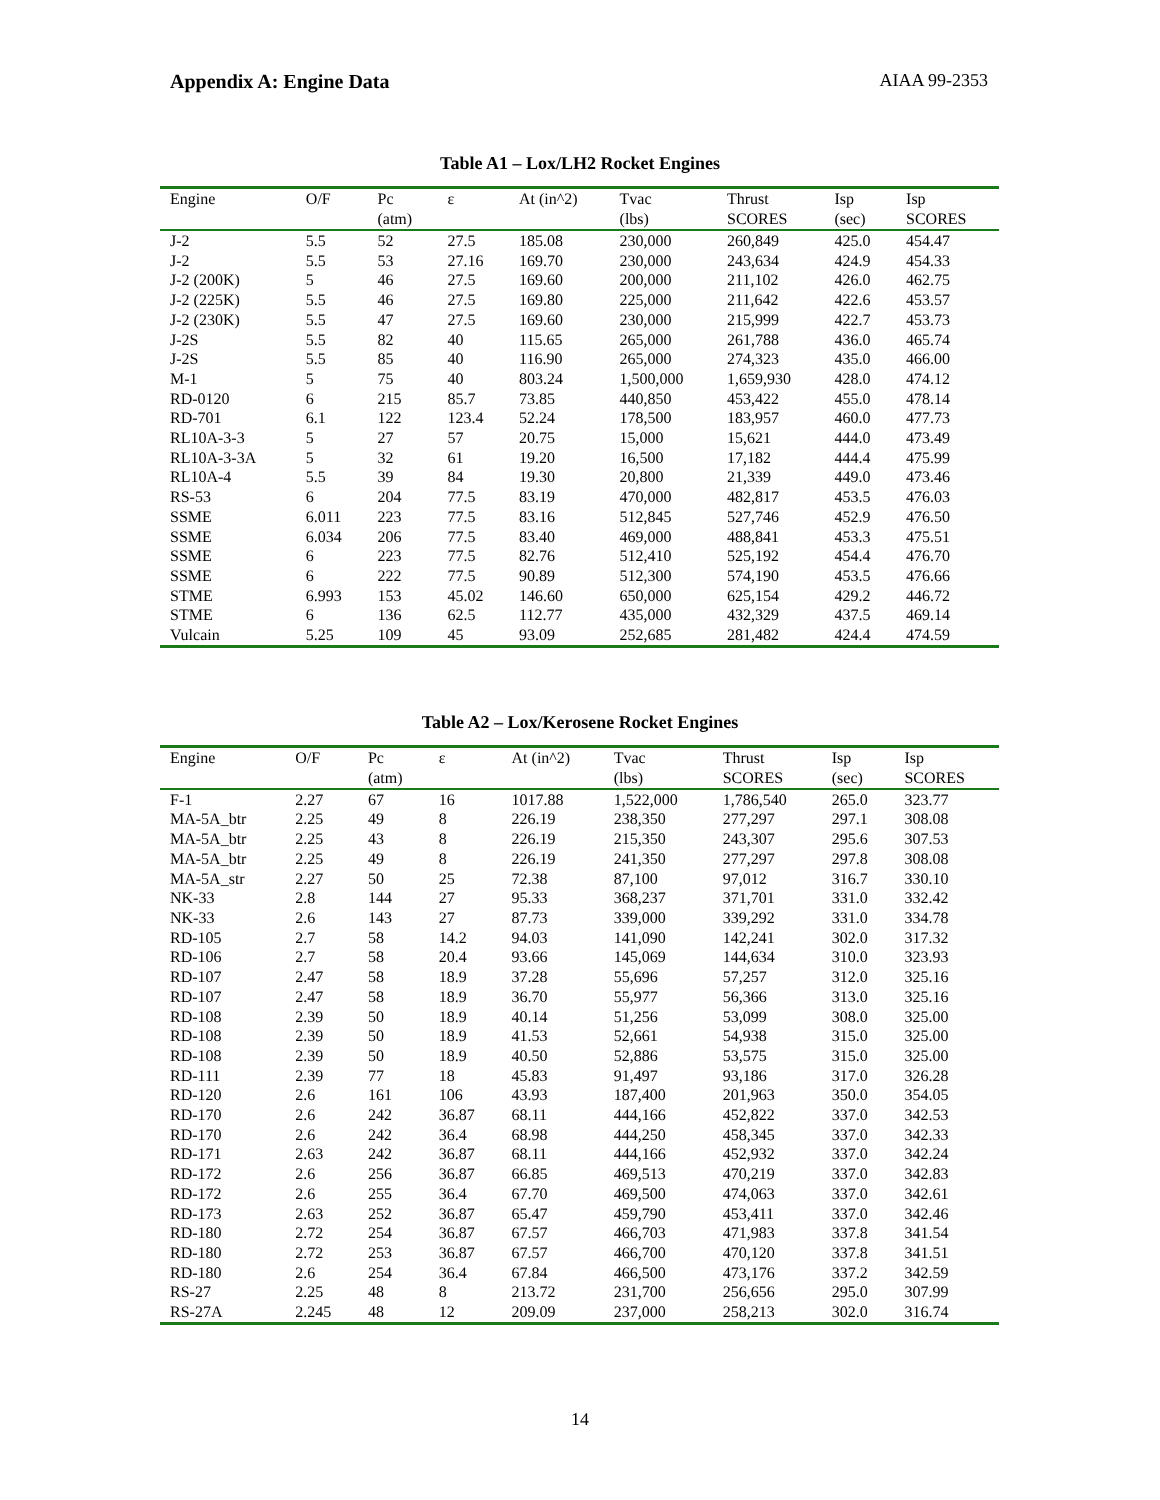Appendix A: Engine Data AIAA 99-2353
Table A1 – Lox/LH2 Rocket Engines
| Engine | O/F | Pc (atm) | ε | At (in^2) | Tvac (lbs) | Thrust SCORES | Isp (sec) | Isp SCORES |
| --- | --- | --- | --- | --- | --- | --- | --- | --- |
| J-2 | 5.5 | 52 | 27.5 | 185.08 | 230,000 | 260,849 | 425.0 | 454.47 |
| J-2 | 5.5 | 53 | 27.16 | 169.70 | 230,000 | 243,634 | 424.9 | 454.33 |
| J-2 (200K) | 5 | 46 | 27.5 | 169.60 | 200,000 | 211,102 | 426.0 | 462.75 |
| J-2 (225K) | 5.5 | 46 | 27.5 | 169.80 | 225,000 | 211,642 | 422.6 | 453.57 |
| J-2 (230K) | 5.5 | 47 | 27.5 | 169.60 | 230,000 | 215,999 | 422.7 | 453.73 |
| J-2S | 5.5 | 82 | 40 | 115.65 | 265,000 | 261,788 | 436.0 | 465.74 |
| J-2S | 5.5 | 85 | 40 | 116.90 | 265,000 | 274,323 | 435.0 | 466.00 |
| M-1 | 5 | 75 | 40 | 803.24 | 1,500,000 | 1,659,930 | 428.0 | 474.12 |
| RD-0120 | 6 | 215 | 85.7 | 73.85 | 440,850 | 453,422 | 455.0 | 478.14 |
| RD-701 | 6.1 | 122 | 123.4 | 52.24 | 178,500 | 183,957 | 460.0 | 477.73 |
| RL10A-3-3 | 5 | 27 | 57 | 20.75 | 15,000 | 15,621 | 444.0 | 473.49 |
| RL10A-3-3A | 5 | 32 | 61 | 19.20 | 16,500 | 17,182 | 444.4 | 475.99 |
| RL10A-4 | 5.5 | 39 | 84 | 19.30 | 20,800 | 21,339 | 449.0 | 473.46 |
| RS-53 | 6 | 204 | 77.5 | 83.19 | 470,000 | 482,817 | 453.5 | 476.03 |
| SSME | 6.011 | 223 | 77.5 | 83.16 | 512,845 | 527,746 | 452.9 | 476.50 |
| SSME | 6.034 | 206 | 77.5 | 83.40 | 469,000 | 488,841 | 453.3 | 475.51 |
| SSME | 6 | 223 | 77.5 | 82.76 | 512,410 | 525,192 | 454.4 | 476.70 |
| SSME | 6 | 222 | 77.5 | 90.89 | 512,300 | 574,190 | 453.5 | 476.66 |
| STME | 6.993 | 153 | 45.02 | 146.60 | 650,000 | 625,154 | 429.2 | 446.72 |
| STME | 6 | 136 | 62.5 | 112.77 | 435,000 | 432,329 | 437.5 | 469.14 |
| Vulcain | 5.25 | 109 | 45 | 93.09 | 252,685 | 281,482 | 424.4 | 474.59 |
Table A2 – Lox/Kerosene Rocket Engines
| Engine | O/F | Pc (atm) | ε | At (in^2) | Tvac (lbs) | Thrust SCORES | Isp (sec) | Isp SCORES |
| --- | --- | --- | --- | --- | --- | --- | --- | --- |
| F-1 | 2.27 | 67 | 16 | 1017.88 | 1,522,000 | 1,786,540 | 265.0 | 323.77 |
| MA-5A_btr | 2.25 | 49 | 8 | 226.19 | 238,350 | 277,297 | 297.1 | 308.08 |
| MA-5A_btr | 2.25 | 43 | 8 | 226.19 | 215,350 | 243,307 | 295.6 | 307.53 |
| MA-5A_btr | 2.25 | 49 | 8 | 226.19 | 241,350 | 277,297 | 297.8 | 308.08 |
| MA-5A_str | 2.27 | 50 | 25 | 72.38 | 87,100 | 97,012 | 316.7 | 330.10 |
| NK-33 | 2.8 | 144 | 27 | 95.33 | 368,237 | 371,701 | 331.0 | 332.42 |
| NK-33 | 2.6 | 143 | 27 | 87.73 | 339,000 | 339,292 | 331.0 | 334.78 |
| RD-105 | 2.7 | 58 | 14.2 | 94.03 | 141,090 | 142,241 | 302.0 | 317.32 |
| RD-106 | 2.7 | 58 | 20.4 | 93.66 | 145,069 | 144,634 | 310.0 | 323.93 |
| RD-107 | 2.47 | 58 | 18.9 | 37.28 | 55,696 | 57,257 | 312.0 | 325.16 |
| RD-107 | 2.47 | 58 | 18.9 | 36.70 | 55,977 | 56,366 | 313.0 | 325.16 |
| RD-108 | 2.39 | 50 | 18.9 | 40.14 | 51,256 | 53,099 | 308.0 | 325.00 |
| RD-108 | 2.39 | 50 | 18.9 | 41.53 | 52,661 | 54,938 | 315.0 | 325.00 |
| RD-108 | 2.39 | 50 | 18.9 | 40.50 | 52,886 | 53,575 | 315.0 | 325.00 |
| RD-111 | 2.39 | 77 | 18 | 45.83 | 91,497 | 93,186 | 317.0 | 326.28 |
| RD-120 | 2.6 | 161 | 106 | 43.93 | 187,400 | 201,963 | 350.0 | 354.05 |
| RD-170 | 2.6 | 242 | 36.87 | 68.11 | 444,166 | 452,822 | 337.0 | 342.53 |
| RD-170 | 2.6 | 242 | 36.4 | 68.98 | 444,250 | 458,345 | 337.0 | 342.33 |
| RD-171 | 2.63 | 242 | 36.87 | 68.11 | 444,166 | 452,932 | 337.0 | 342.24 |
| RD-172 | 2.6 | 256 | 36.87 | 66.85 | 469,513 | 470,219 | 337.0 | 342.83 |
| RD-172 | 2.6 | 255 | 36.4 | 67.70 | 469,500 | 474,063 | 337.0 | 342.61 |
| RD-173 | 2.63 | 252 | 36.87 | 65.47 | 459,790 | 453,411 | 337.0 | 342.46 |
| RD-180 | 2.72 | 254 | 36.87 | 67.57 | 466,703 | 471,983 | 337.8 | 341.54 |
| RD-180 | 2.72 | 253 | 36.87 | 67.57 | 466,700 | 470,120 | 337.8 | 341.51 |
| RD-180 | 2.6 | 254 | 36.4 | 67.84 | 466,500 | 473,176 | 337.2 | 342.59 |
| RS-27 | 2.25 | 48 | 8 | 213.72 | 231,700 | 256,656 | 295.0 | 307.99 |
| RS-27A | 2.245 | 48 | 12 | 209.09 | 237,000 | 258,213 | 302.0 | 316.74 |
14